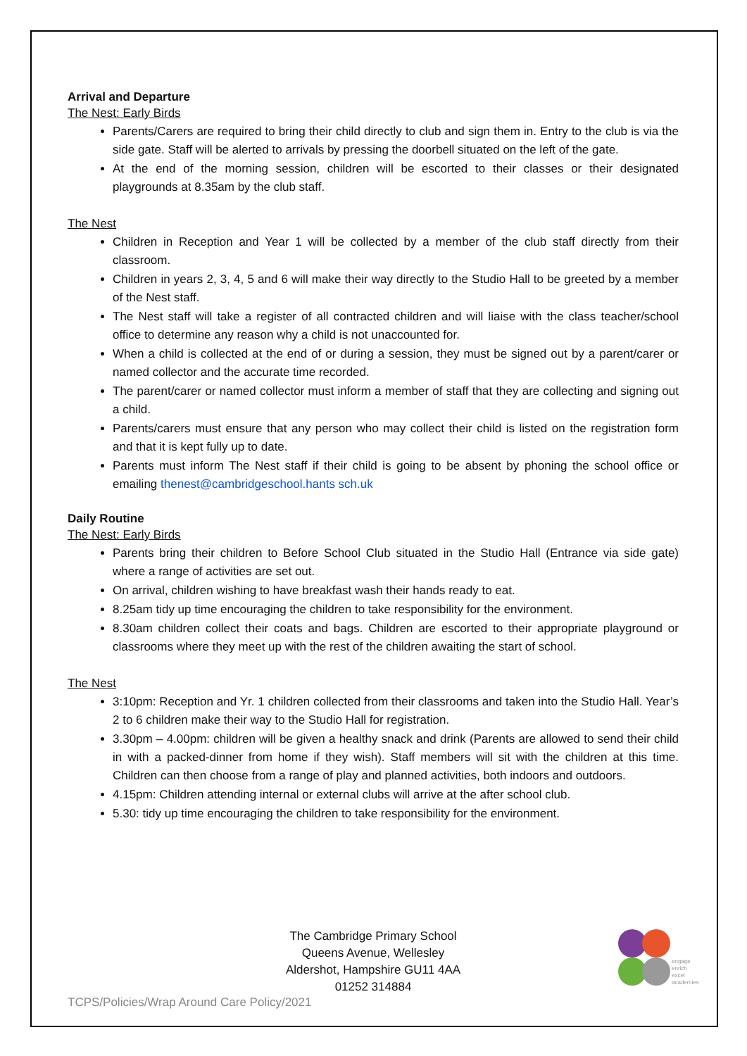Arrival and Departure
The Nest: Early Birds
Parents/Carers are required to bring their child directly to club and sign them in. Entry to the club is via the side gate. Staff will be alerted to arrivals by pressing the doorbell situated on the left of the gate.
At the end of the morning session, children will be escorted to their classes or their designated playgrounds at 8.35am by the club staff.
The Nest
Children in Reception and Year 1 will be collected by a member of the club staff directly from their classroom.
Children in years 2, 3, 4, 5 and 6 will make their way directly to the Studio Hall to be greeted by a member of the Nest staff.
The Nest staff will take a register of all contracted children and will liaise with the class teacher/school office to determine any reason why a child is not unaccounted for.
When a child is collected at the end of or during a session, they must be signed out by a parent/carer or named collector and the accurate time recorded.
The parent/carer or named collector must inform a member of staff that they are collecting and signing out a child.
Parents/carers must ensure that any person who may collect their child is listed on the registration form and that it is kept fully up to date.
Parents must inform The Nest staff if their child is going to be absent by phoning the school office or emailing thenest@cambridgeschool.hants sch.uk
Daily Routine
The Nest: Early Birds
Parents bring their children to Before School Club situated in the Studio Hall (Entrance via side gate) where a range of activities are set out.
On arrival, children wishing to have breakfast wash their hands ready to eat.
8.25am tidy up time encouraging the children to take responsibility for the environment.
8.30am children collect their coats and bags. Children are escorted to their appropriate playground or classrooms where they meet up with the rest of the children awaiting the start of school.
The Nest
3:10pm: Reception and Yr. 1 children collected from their classrooms and taken into the Studio Hall. Year’s 2 to 6 children make their way to the Studio Hall for registration.
3.30pm – 4.00pm: children will be given a healthy snack and drink (Parents are allowed to send their child in with a packed-dinner from home if they wish). Staff members will sit with the children at this time. Children can then choose from a range of play and planned activities, both indoors and outdoors.
4.15pm: Children attending internal or external clubs will arrive at the after school club.
5.30: tidy up time encouraging the children to take responsibility for the environment.
The Cambridge Primary School
Queens Avenue, Wellesley
Aldershot, Hampshire GU11 4AA
01252 314884
engage
enrich
excel
academies
TCPS/Policies/Wrap Around Care Policy/2021